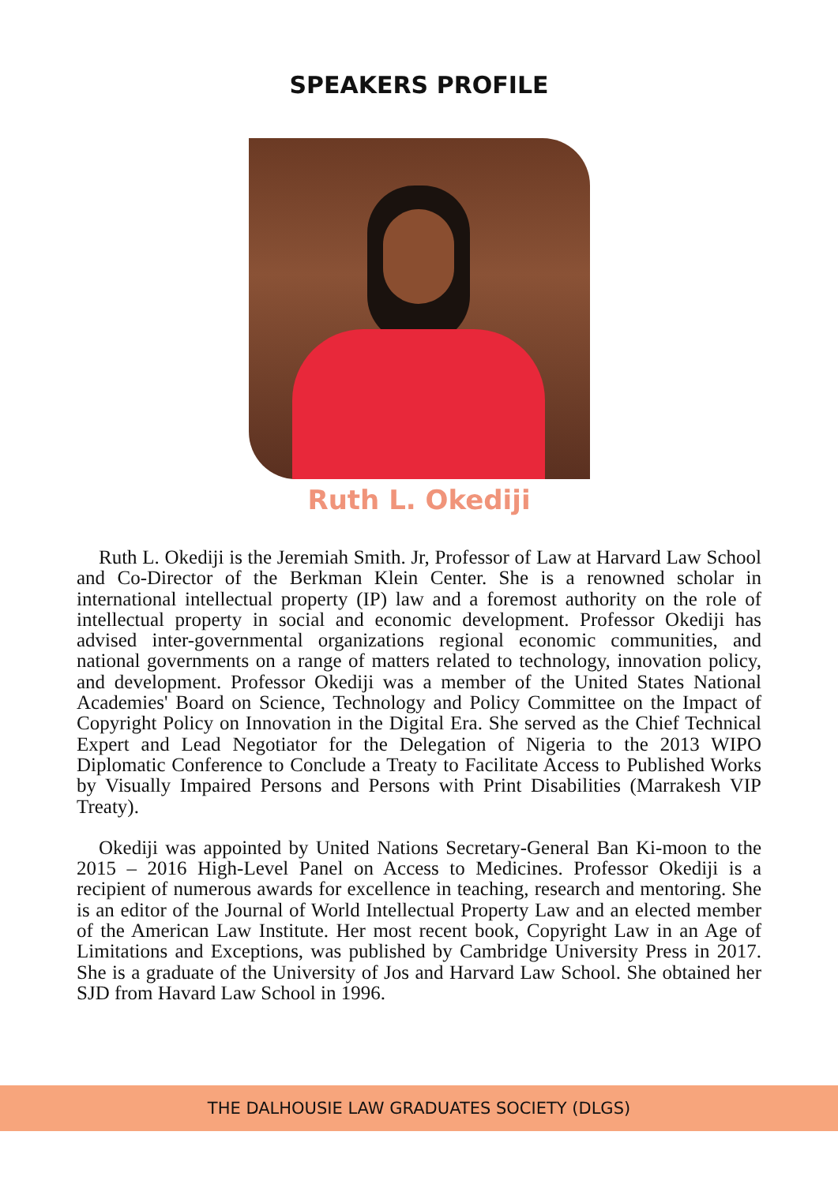SPEAKERS PROFILE
Ruth L. Okediji
Ruth L. Okediji is the Jeremiah Smith. Jr, Professor of Law at Harvard Law School and Co-Director of the Berkman Klein Center. She is a renowned scholar in international intellectual property (IP) law and a foremost authority on the role of intellectual property in social and economic development. Professor Okediji has advised inter-governmental organizations regional economic communities, and national governments on a range of matters related to technology, innovation policy, and development. Professor Okediji was a member of the United States National Academies' Board on Science, Technology and Policy Committee on the Impact of Copyright Policy on Innovation in the Digital Era. She served as the Chief Technical Expert and Lead Negotiator for the Delegation of Nigeria to the 2013 WIPO Diplomatic Conference to Conclude a Treaty to Facilitate Access to Published Works by Visually Impaired Persons and Persons with Print Disabilities (Marrakesh VIP Treaty).
Okediji was appointed by United Nations Secretary-General Ban Ki-moon to the 2015 – 2016 High-Level Panel on Access to Medicines. Professor Okediji is a recipient of numerous awards for excellence in teaching, research and mentoring. She is an editor of the Journal of World Intellectual Property Law and an elected member of the American Law Institute. Her most recent book, Copyright Law in an Age of Limitations and Exceptions, was published by Cambridge University Press in 2017. She is a graduate of the University of Jos and Harvard Law School. She obtained her SJD from Havard Law School in 1996.
THE DALHOUSIE LAW GRADUATES SOCIETY (DLGS)